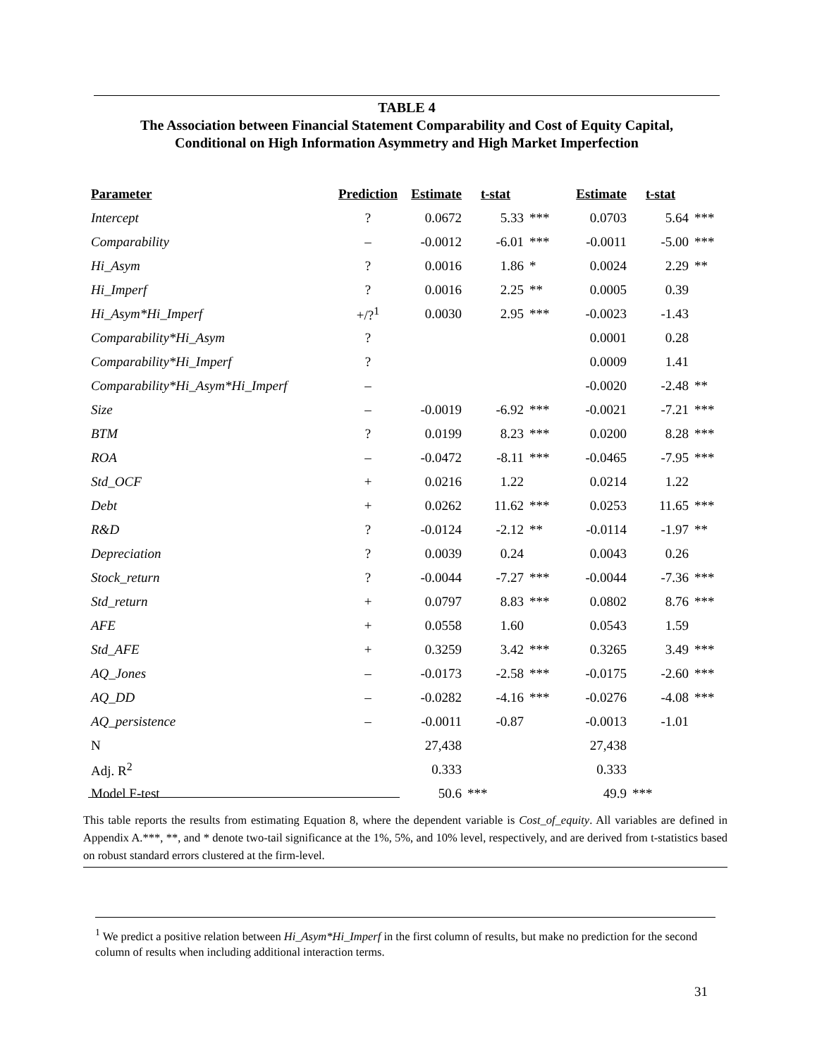TABLE 4
The Association between Financial Statement Comparability and Cost of Equity Capital,
Conditional on High Information Asymmetry and High Market Imperfection
| Parameter | Prediction | Estimate | t-stat | | Estimate | t-stat | |
| --- | --- | --- | --- | --- | --- | --- | --- |
| Intercept | ? | 0.0672 | 5.33 | *** | 0.0703 | 5.64 | *** |
| Comparability | – | -0.0012 | -6.01 | *** | -0.0011 | -5.00 | *** |
| Hi_Asym | ? | 0.0016 | 1.86 | * | 0.0024 | 2.29 | ** |
| Hi_Imperf | ? | 0.0016 | 2.25 | ** | 0.0005 | 0.39 | |
| Hi_Asym*Hi_Imperf | +/?<sup>1</sup> | 0.0030 | 2.95 | *** | -0.0023 | -1.43 | |
| Comparability*Hi_Asym | ? | | | | 0.0001 | 0.28 | |
| Comparability*Hi_Imperf | ? | | | | 0.0009 | 1.41 | |
| Comparability*Hi_Asym*Hi_Imperf | – | | | | -0.0020 | -2.48 | ** |
| Size | – | -0.0019 | -6.92 | *** | -0.0021 | -7.21 | *** |
| BTM | ? | 0.0199 | 8.23 | *** | 0.0200 | 8.28 | *** |
| ROA | – | -0.0472 | -8.11 | *** | -0.0465 | -7.95 | *** |
| Std_OCF | + | 0.0216 | 1.22 | | 0.0214 | 1.22 | |
| Debt | + | 0.0262 | 11.62 | *** | 0.0253 | 11.65 | *** |
| R&D | ? | -0.0124 | -2.12 | ** | -0.0114 | -1.97 | ** |
| Depreciation | ? | 0.0039 | 0.24 | | 0.0043 | 0.26 | |
| Stock_return | ? | -0.0044 | -7.27 | *** | -0.0044 | -7.36 | *** |
| Std_return | + | 0.0797 | 8.83 | *** | 0.0802 | 8.76 | *** |
| AFE | + | 0.0558 | 1.60 | | 0.0543 | 1.59 | |
| Std_AFE | + | 0.3259 | 3.42 | *** | 0.3265 | 3.49 | *** |
| AQ_Jones | – | -0.0173 | -2.58 | *** | -0.0175 | -2.60 | *** |
| AQ_DD | – | -0.0282 | -4.16 | *** | -0.0276 | -4.08 | *** |
| AQ_persistence | – | -0.0011 | -0.87 | | -0.0013 | -1.01 | |
| N | | 27,438 | | | 27,438 | | |
| Adj. R<sup>2</sup> | | 0.333 | | | 0.333 | | |
| Model F-test | | 50.6 | *** | | 49.9 | *** | |
This table reports the results from estimating Equation 8, where the dependent variable is Cost_of_equity. All variables are defined in Appendix A.***, **, and * denote two-tail significance at the 1%, 5%, and 10% level, respectively, and are derived from t-statistics based on robust standard errors clustered at the firm-level.
<sup>1</sup> We predict a positive relation between Hi_Asym*Hi_Imperf in the first column of results, but make no prediction for the second column of results when including additional interaction terms.
31